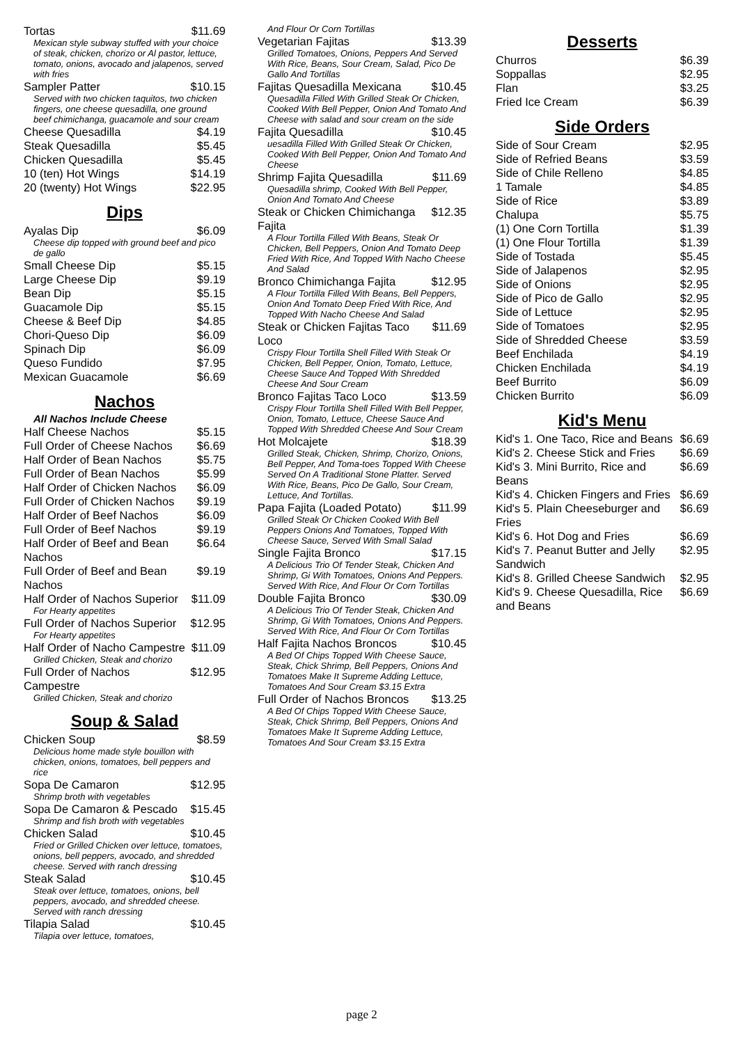Tortas $11.69
Mexican style subway stuffed with your choice of steak, chicken, chorizo or Al pastor, lettuce, tomato, onions, avocado and jalapenos, served with fries
Sampler Patter $10.15
Served with two chicken taquitos, two chicken fingers, one cheese quesadilla, one ground beef chimichanga, guacamole and sour cream
Cheese Quesadilla $4.19
Steak Quesadilla $5.45
Chicken Quesadilla $5.45
10 (ten) Hot Wings $14.19
20 (twenty) Hot Wings $22.95
Dips
Ayalas Dip $6.09
Cheese dip topped with ground beef and pico de gallo
Small Cheese Dip $5.15
Large Cheese Dip $9.19
Bean Dip $5.15
Guacamole Dip $5.15
Cheese & Beef Dip $4.85
Chori-Queso Dip $6.09
Spinach Dip $6.09
Queso Fundido $7.95
Mexican Guacamole $6.69
Nachos
All Nachos Include Cheese
Half Cheese Nachos $5.15
Full Order of Cheese Nachos $6.69
Half Order of Bean Nachos $5.75
Full Order of Bean Nachos $5.99
Half Order of Chicken Nachos $6.09
Full Order of Chicken Nachos $9.19
Half Order of Beef Nachos $6.09
Full Order of Beef Nachos $9.19
Half Order of Beef and Bean Nachos $6.64
Full Order of Beef and Bean Nachos $9.19
Half Order of Nachos Superior $11.09
For Hearty appetites
Full Order of Nachos Superior $12.95
For Hearty appetites
Half Order of Nacho Campestre $11.09
Grilled Chicken, Steak and chorizo
Full Order of Nachos Campestre $12.95
Grilled Chicken, Steak and chorizo
Soup & Salad
Chicken Soup $8.59
Delicious home made style bouillon with chicken, onions, tomatoes, bell peppers and rice
Sopa De Camaron $12.95
Shrimp broth with vegetables
Sopa De Camaron & Pescado $15.45
Shrimp and fish broth with vegetables
Chicken Salad $10.45
Fried or Grilled Chicken over lettuce, tomatoes, onions, bell peppers, avocado, and shredded cheese. Served with ranch dressing
Steak Salad $10.45
Steak over lettuce, tomatoes, onions, bell peppers, avocado, and shredded cheese. Served with ranch dressing
Tilapia Salad $10.45
Tilapia over lettuce, tomatoes,
And Flour Or Corn Tortillas
Vegetarian Fajitas $13.39
Grilled Tomatoes, Onions, Peppers And Served With Rice, Beans, Sour Cream, Salad, Pico De Gallo And Tortillas
Fajitas Quesadilla Mexicana $10.45
Quesadilla Filled With Grilled Steak Or Chicken, Cooked With Bell Pepper, Onion And Tomato And Cheese with salad and sour cream on the side
Fajita Quesadilla $10.45
uesadilla Filled With Grilled Steak Or Chicken, Cooked With Bell Pepper, Onion And Tomato And Cheese
Shrimp Fajita Quesadilla $11.69
Quesadilla shrimp, Cooked With Bell Pepper, Onion And Tomato And Cheese
Steak or Chicken Chimichanga Fajita $12.35
A Flour Tortilla Filled With Beans, Steak Or Chicken, Bell Peppers, Onion And Tomato Deep Fried With Rice, And Topped With Nacho Cheese And Salad
Bronco Chimichanga Fajita $12.95
A Flour Tortilla Filled With Beans, Bell Peppers, Onion And Tomato Deep Fried With Rice, And Topped With Nacho Cheese And Salad
Steak or Chicken Fajitas Taco Loco $11.69
Crispy Flour Tortilla Shell Filled With Steak Or Chicken, Bell Pepper, Onion, Tomato, Lettuce, Cheese Sauce And Topped With Shredded Cheese And Sour Cream
Bronco Fajitas Taco Loco $13.59
Crispy Flour Tortilla Shell Filled With Bell Pepper, Onion, Tomato, Lettuce, Cheese Sauce And Topped With Shredded Cheese And Sour Cream
Hot Molcajete $18.39
Grilled Steak, Chicken, Shrimp, Chorizo, Onions, Bell Pepper, And Toma-toes Topped With Cheese Served On A Traditional Stone Platter. Served With Rice, Beans, Pico De Gallo, Sour Cream, Lettuce, And Tortillas.
Papa Fajita (Loaded Potato) $11.99
Grilled Steak Or Chicken Cooked With Bell Peppers Onions And Tomatoes, Topped With Cheese Sauce, Served With Small Salad
Single Fajita Bronco $17.15
A Delicious Trio Of Tender Steak, Chicken And Shrimp, Gi With Tomatoes, Onions And Peppers. Served With Rice, And Flour Or Corn Tortillas
Double Fajita Bronco $30.09
A Delicious Trio Of Tender Steak, Chicken And Shrimp, Gi With Tomatoes, Onions And Peppers. Served With Rice, And Flour Or Corn Tortillas
Half Fajita Nachos Broncos $10.45
A Bed Of Chips Topped With Cheese Sauce, Steak, Chick Shrimp, Bell Peppers, Onions And Tomatoes Make It Supreme Adding Lettuce, Tomatoes And Sour Cream $3.15 Extra
Full Order of Nachos Broncos $13.25
A Bed Of Chips Topped With Cheese Sauce, Steak, Chick Shrimp, Bell Peppers, Onions And Tomatoes Make It Supreme Adding Lettuce, Tomatoes And Sour Cream $3.15 Extra
Desserts
Churros $6.39
Soppallas $2.95
Flan $3.25
Fried Ice Cream $6.39
Side Orders
Side of Sour Cream $2.95
Side of Refried Beans $3.59
Side of Chile Relleno $4.85
1 Tamale $4.85
Side of Rice $3.89
Chalupa $5.75
(1) One Corn Tortilla $1.39
(1) One Flour Tortilla $1.39
Side of Tostada $5.45
Side of Jalapenos $2.95
Side of Onions $2.95
Side of Pico de Gallo $2.95
Side of Lettuce $2.95
Side of Tomatoes $2.95
Side of Shredded Cheese $3.59
Beef Enchilada $4.19
Chicken Enchilada $4.19
Beef Burrito $6.09
Chicken Burrito $6.09
Kid's Menu
Kid's 1. One Taco, Rice and Beans $6.69
Kid's 2. Cheese Stick and Fries $6.69
Kid's 3. Mini Burrito, Rice and Beans $6.69
Kid's 4. Chicken Fingers and Fries $6.69
Kid's 5. Plain Cheeseburger and Fries $6.69
Kid's 6. Hot Dog and Fries $6.69
Kid's 7. Peanut Butter and Jelly Sandwich $2.95
Kid's 8. Grilled Cheese Sandwich $2.95
Kid's 9. Cheese Quesadilla, Rice and Beans $6.69
page 2